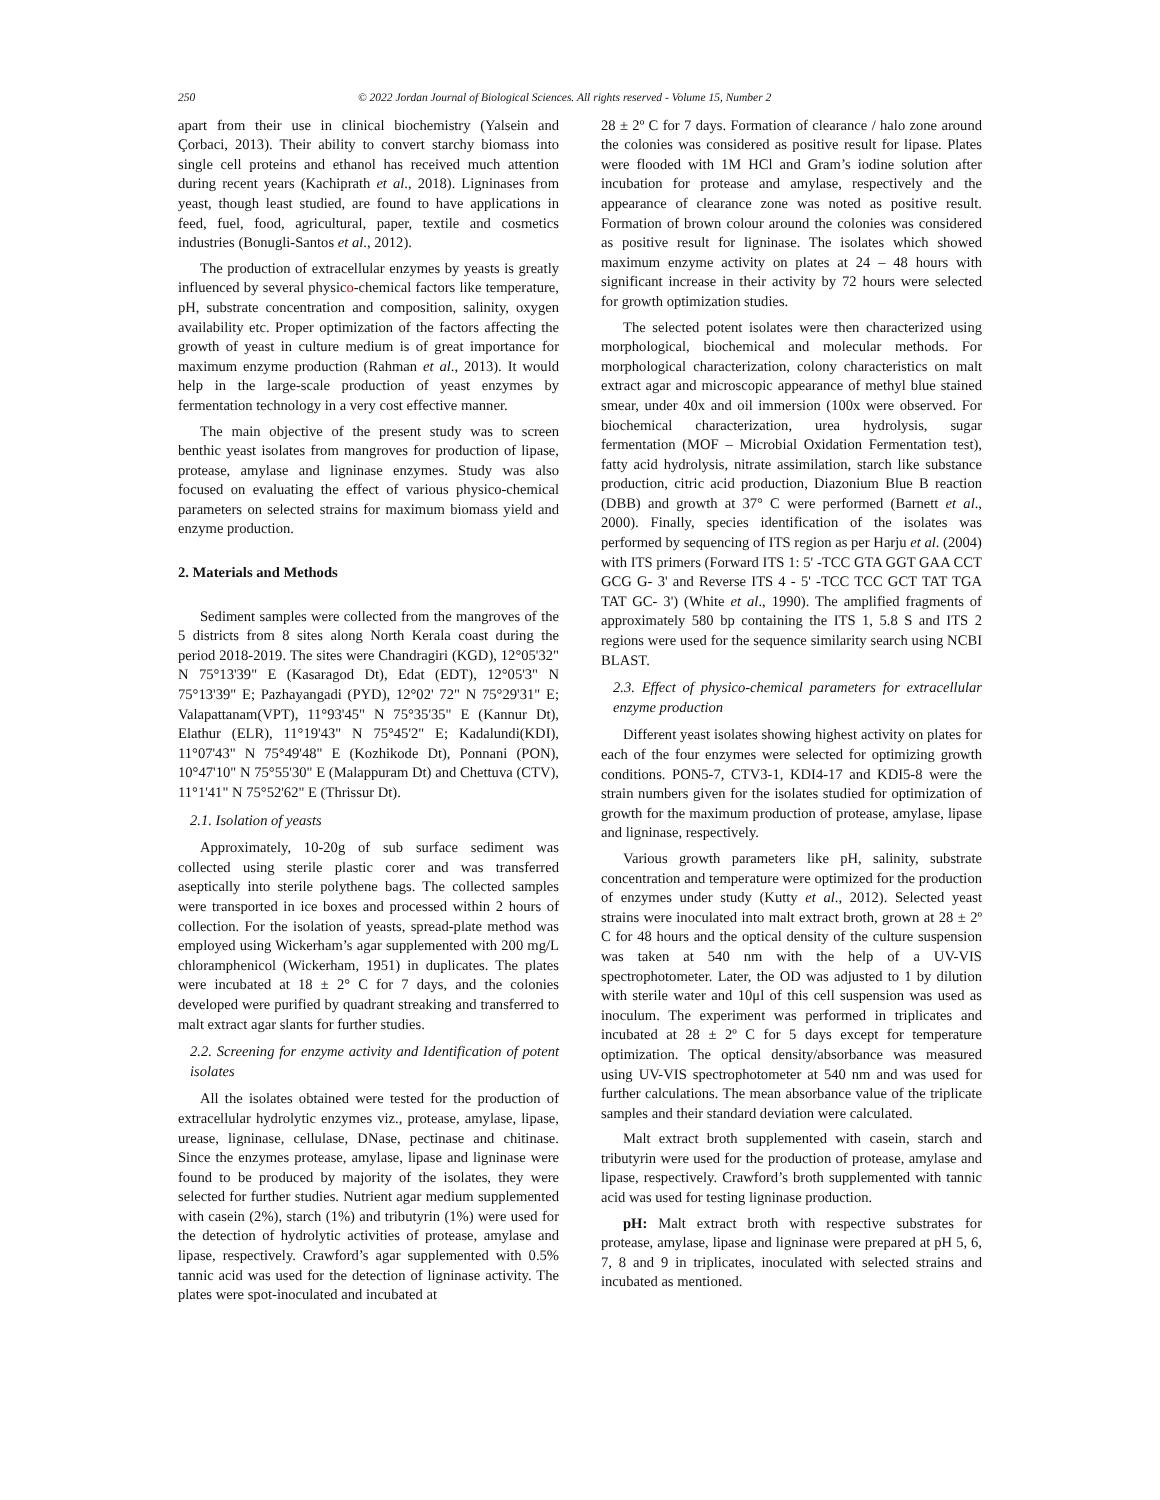250 © 2022 Jordan Journal of Biological Sciences. All rights reserved - Volume 15, Number 2
apart from their use in clinical biochemistry (Yalsein and Çorbaci, 2013). Their ability to convert starchy biomass into single cell proteins and ethanol has received much attention during recent years (Kachiprath et al., 2018). Ligninases from yeast, though least studied, are found to have applications in feed, fuel, food, agricultural, paper, textile and cosmetics industries (Bonugli-Santos et al., 2012).
The production of extracellular enzymes by yeasts is greatly influenced by several physico-chemical factors like temperature, pH, substrate concentration and composition, salinity, oxygen availability etc. Proper optimization of the factors affecting the growth of yeast in culture medium is of great importance for maximum enzyme production (Rahman et al., 2013). It would help in the large-scale production of yeast enzymes by fermentation technology in a very cost effective manner.
The main objective of the present study was to screen benthic yeast isolates from mangroves for production of lipase, protease, amylase and ligninase enzymes. Study was also focused on evaluating the effect of various physico-chemical parameters on selected strains for maximum biomass yield and enzyme production.
2. Materials and Methods
Sediment samples were collected from the mangroves of the 5 districts from 8 sites along North Kerala coast during the period 2018-2019. The sites were Chandragiri (KGD), 12°05'32" N 75°13'39" E (Kasaragod Dt), Edat (EDT), 12°05'3" N 75°13'39" E; Pazhayangadi (PYD), 12°02' 72" N 75°29'31" E; Valapattanam(VPT), 11°93'45" N 75°35'35" E (Kannur Dt), Elathur (ELR), 11°19'43" N 75°45'2" E; Kadalundi(KDI), 11°07'43" N 75°49'48" E (Kozhikode Dt), Ponnani (PON), 10°47'10" N 75°55'30" E (Malappuram Dt) and Chettuva (CTV), 11°1'41" N 75°52'62" E (Thrissur Dt).
2.1. Isolation of yeasts
Approximately, 10-20g of sub surface sediment was collected using sterile plastic corer and was transferred aseptically into sterile polythene bags. The collected samples were transported in ice boxes and processed within 2 hours of collection. For the isolation of yeasts, spread-plate method was employed using Wickerham’s agar supplemented with 200 mg/L chloramphenicol (Wickerham, 1951) in duplicates. The plates were incubated at 18 ± 2° C for 7 days, and the colonies developed were purified by quadrant streaking and transferred to malt extract agar slants for further studies.
2.2. Screening for enzyme activity and Identification of potent isolates
All the isolates obtained were tested for the production of extracellular hydrolytic enzymes viz., protease, amylase, lipase, urease, ligninase, cellulase, DNase, pectinase and chitinase. Since the enzymes protease, amylase, lipase and ligninase were found to be produced by majority of the isolates, they were selected for further studies. Nutrient agar medium supplemented with casein (2%), starch (1%) and tributyrin (1%) were used for the detection of hydrolytic activities of protease, amylase and lipase, respectively. Crawford’s agar supplemented with 0.5% tannic acid was used for the detection of ligninase activity. The plates were spot-inoculated and incubated at
28 ± 2º C for 7 days. Formation of clearance / halo zone around the colonies was considered as positive result for lipase. Plates were flooded with 1M HCl and Gram’s iodine solution after incubation for protease and amylase, respectively and the appearance of clearance zone was noted as positive result. Formation of brown colour around the colonies was considered as positive result for ligninase. The isolates which showed maximum enzyme activity on plates at 24 – 48 hours with significant increase in their activity by 72 hours were selected for growth optimization studies.
The selected potent isolates were then characterized using morphological, biochemical and molecular methods. For morphological characterization, colony characteristics on malt extract agar and microscopic appearance of methyl blue stained smear, under 40x and oil immersion (100x were observed. For biochemical characterization, urea hydrolysis, sugar fermentation (MOF – Microbial Oxidation Fermentation test), fatty acid hydrolysis, nitrate assimilation, starch like substance production, citric acid production, Diazonium Blue B reaction (DBB) and growth at 37° C were performed (Barnett et al., 2000). Finally, species identification of the isolates was performed by sequencing of ITS region as per Harju et al. (2004) with ITS primers (Forward ITS 1: 5' -TCC GTA GGT GAA CCT GCG G- 3' and Reverse ITS 4 - 5' -TCC TCC GCT TAT TGA TAT GC- 3') (White et al., 1990). The amplified fragments of approximately 580 bp containing the ITS 1, 5.8 S and ITS 2 regions were used for the sequence similarity search using NCBI BLAST.
2.3. Effect of physico-chemical parameters for extracellular enzyme production
Different yeast isolates showing highest activity on plates for each of the four enzymes were selected for optimizing growth conditions. PON5-7, CTV3-1, KDI4-17 and KDI5-8 were the strain numbers given for the isolates studied for optimization of growth for the maximum production of protease, amylase, lipase and ligninase, respectively.
Various growth parameters like pH, salinity, substrate concentration and temperature were optimized for the production of enzymes under study (Kutty et al., 2012). Selected yeast strains were inoculated into malt extract broth, grown at 28 ± 2º C for 48 hours and the optical density of the culture suspension was taken at 540 nm with the help of a UV-VIS spectrophotometer. Later, the OD was adjusted to 1 by dilution with sterile water and 10μl of this cell suspension was used as inoculum. The experiment was performed in triplicates and incubated at 28 ± 2º C for 5 days except for temperature optimization. The optical density/absorbance was measured using UV-VIS spectrophotometer at 540 nm and was used for further calculations. The mean absorbance value of the triplicate samples and their standard deviation were calculated.
Malt extract broth supplemented with casein, starch and tributyrin were used for the production of protease, amylase and lipase, respectively. Crawford’s broth supplemented with tannic acid was used for testing ligninase production.
pH: Malt extract broth with respective substrates for protease, amylase, lipase and ligninase were prepared at pH 5, 6, 7, 8 and 9 in triplicates, inoculated with selected strains and incubated as mentioned.